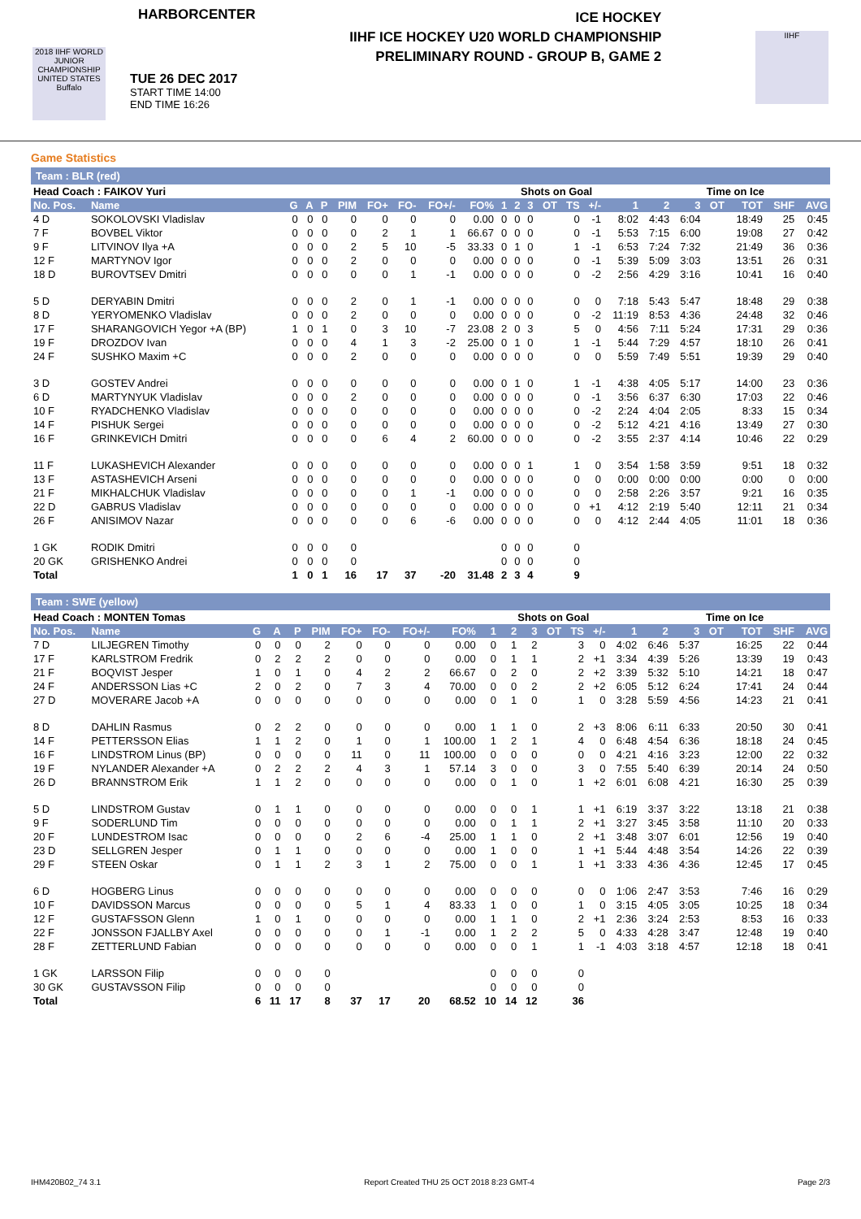HARBORCENTER
2018 IIHF WORLD JUNIOR CHAMPIONSHIP UNITED STATES Buffalo
TUE 26 DEC 2017
START TIME 14:00
END TIME 16:26
ICE HOCKEY
IIHF ICE HOCKEY U20 WORLD CHAMPIONSHIP
PRELIMINARY ROUND - GROUP B, GAME 2
IIHF
Game Statistics
Team : BLR (red)
| Head Coach : FAIKOV Yuri | | | | | | | | | | | Shots on Goal | | | | | | Time on Ice | | | | | |
| --- | --- | --- | --- | --- | --- | --- | --- | --- | --- | --- | --- | --- | --- | --- | --- | --- | --- | --- | --- | --- | --- | --- |
| No. Pos. | Name | G | A | P | PIM | FO+ | FO- | FO+/- | FO% | 1 | 2 | 3 | OT | TS | +/- | 1 | 2 | 3 | OT | TOT | SHF | AVG |
| 4 D | SOKOLOVSKI Vladislav | 0 | 0 | 0 | 0 | 0 | 0 | 0 | 0.00 | 0 | 0 | 0 | | 0 | -1 | 8:02 | 4:43 | 6:04 | | 18:49 | 25 | 0:45 |
| 7 F | BOVBEL Viktor | 0 | 0 | 0 | 0 | 2 | 1 | 1 | 66.67 | 0 | 0 | 0 | | 0 | -1 | 5:53 | 7:15 | 6:00 | | 19:08 | 27 | 0:42 |
| 9 F | LITVINOV Ilya +A | 0 | 0 | 0 | 2 | 5 | 10 | -5 | 33.33 | 0 | 1 | 0 | | 1 | -1 | 6:53 | 7:24 | 7:32 | | 21:49 | 36 | 0:36 |
| 12 F | MARTYNOV Igor | 0 | 0 | 0 | 2 | 0 | 0 | 0 | 0.00 | 0 | 0 | 0 | | 0 | -1 | 5:39 | 5:09 | 3:03 | | 13:51 | 26 | 0:31 |
| 18 D | BUROVTSEV Dmitri | 0 | 0 | 0 | 0 | 0 | 1 | -1 | 0.00 | 0 | 0 | 0 | | 0 | -2 | 2:56 | 4:29 | 3:16 | | 10:41 | 16 | 0:40 |
| 5 D | DERYABIN Dmitri | 0 | 0 | 0 | 2 | 0 | 1 | -1 | 0.00 | 0 | 0 | 0 | | 0 | 0 | 7:18 | 5:43 | 5:47 | | 18:48 | 29 | 0:38 |
| 8 D | YERYOMENKO Vladislav | 0 | 0 | 0 | 2 | 0 | 0 | 0 | 0.00 | 0 | 0 | 0 | | 0 | -2 | 11:19 | 8:53 | 4:36 | | 24:48 | 32 | 0:46 |
| 17 F | SHARANGOVICH Yegor +A (BP) | 1 | 0 | 1 | 0 | 3 | 10 | -7 | 23.08 | 2 | 0 | 3 | | 5 | 0 | 4:56 | 7:11 | 5:24 | | 17:31 | 29 | 0:36 |
| 19 F | DROZDOV Ivan | 0 | 0 | 0 | 4 | 1 | 3 | -2 | 25.00 | 0 | 1 | 0 | | 1 | -1 | 5:44 | 7:29 | 4:57 | | 18:10 | 26 | 0:41 |
| 24 F | SUSHKO Maxim +C | 0 | 0 | 0 | 2 | 0 | 0 | 0 | 0.00 | 0 | 0 | 0 | | 0 | 0 | 5:59 | 7:49 | 5:51 | | 19:39 | 29 | 0:40 |
| 3 D | GOSTEV Andrei | 0 | 0 | 0 | 0 | 0 | 0 | 0 | 0.00 | 0 | 1 | 0 | | 1 | -1 | 4:38 | 4:05 | 5:17 | | 14:00 | 23 | 0:36 |
| 6 D | MARTYNYUK Vladislav | 0 | 0 | 0 | 2 | 0 | 0 | 0 | 0.00 | 0 | 0 | 0 | | 0 | -1 | 3:56 | 6:37 | 6:30 | | 17:03 | 22 | 0:46 |
| 10 F | RYADCHENKO Vladislav | 0 | 0 | 0 | 0 | 0 | 0 | 0 | 0.00 | 0 | 0 | 0 | | 0 | -2 | 2:24 | 4:04 | 2:05 | | 8:33 | 15 | 0:34 |
| 14 F | PISHUK Sergei | 0 | 0 | 0 | 0 | 0 | 0 | 0 | 0.00 | 0 | 0 | 0 | | 0 | -2 | 5:12 | 4:21 | 4:16 | | 13:49 | 27 | 0:30 |
| 16 F | GRINKEVICH Dmitri | 0 | 0 | 0 | 0 | 6 | 4 | 2 | 60.00 | 0 | 0 | 0 | | 0 | -2 | 3:55 | 2:37 | 4:14 | | 10:46 | 22 | 0:29 |
| 11 F | LUKASHEVICH Alexander | 0 | 0 | 0 | 0 | 0 | 0 | 0 | 0.00 | 0 | 0 | 1 | | 1 | 0 | 3:54 | 1:58 | 3:59 | | 9:51 | 18 | 0:32 |
| 13 F | ASTASHEVICH Arseni | 0 | 0 | 0 | 0 | 0 | 0 | 0 | 0.00 | 0 | 0 | 0 | | 0 | 0 | 0:00 | 0:00 | 0:00 | | 0:00 | 0 | 0:00 |
| 21 F | MIKHALCHUK Vladislav | 0 | 0 | 0 | 0 | 0 | 1 | -1 | 0.00 | 0 | 0 | 0 | | 0 | 0 | 2:58 | 2:26 | 3:57 | | 9:21 | 16 | 0:35 |
| 22 D | GABRUS Vladislav | 0 | 0 | 0 | 0 | 0 | 0 | 0 | 0.00 | 0 | 0 | 0 | | 0 | +1 | 4:12 | 2:19 | 5:40 | | 12:11 | 21 | 0:34 |
| 26 F | ANISIMOV Nazar | 0 | 0 | 0 | 0 | 0 | 6 | -6 | 0.00 | 0 | 0 | 0 | | 0 | 0 | 4:12 | 2:44 | 4:05 | | 11:01 | 18 | 0:36 |
| 1 GK | RODIK Dmitri | 0 | 0 | 0 | 0 | | | | | 0 | 0 | 0 | | 0 | | | | | | | | |
| 20 GK | GRISHENKO Andrei | 0 | 0 | 0 | 0 | | | | | 0 | 0 | 0 | | 0 | | | | | | | | |
| Total | | 1 | 0 | 1 | 16 | 17 | 37 | -20 | 31.48 | 2 | 3 | 4 | | 9 | | | | | | | | |
Team : SWE (yellow)
| Head Coach : MONTEN Tomas | | | | | | | | | | | Shots on Goal | | | | | | Time on Ice | | | | | |
| --- | --- | --- | --- | --- | --- | --- | --- | --- | --- | --- | --- | --- | --- | --- | --- | --- | --- | --- | --- | --- | --- | --- |
| No. Pos. | Name | G | A | P | PIM | FO+ | FO- | FO+/- | FO% | 1 | 2 | 3 | OT | TS | +/- | 1 | 2 | 3 | OT | TOT | SHF | AVG |
| 7 D | LILJEGREN Timothy | 0 | 0 | 0 | 2 | 0 | 0 | 0 | 0.00 | 0 | 1 | 2 | | 3 | 0 | 4:02 | 6:46 | 5:37 | | 16:25 | 22 | 0:44 |
| 17 F | KARLSTROM Fredrik | 0 | 2 | 2 | 2 | 0 | 0 | 0 | 0.00 | 0 | 1 | 1 | | 2 | +1 | 3:34 | 4:39 | 5:26 | | 13:39 | 19 | 0:43 |
| 21 F | BOQVIST Jesper | 1 | 0 | 1 | 0 | 4 | 2 | 2 | 66.67 | 0 | 2 | 0 | | 2 | +2 | 3:39 | 5:32 | 5:10 | | 14:21 | 18 | 0:47 |
| 24 F | ANDERSSON Lias +C | 2 | 0 | 2 | 0 | 7 | 3 | 4 | 70.00 | 0 | 0 | 2 | | 2 | +2 | 6:05 | 5:12 | 6:24 | | 17:41 | 24 | 0:44 |
| 27 D | MOVERARE Jacob +A | 0 | 0 | 0 | 0 | 0 | 0 | 0 | 0.00 | 0 | 1 | 0 | | 1 | 0 | 3:28 | 5:59 | 4:56 | | 14:23 | 21 | 0:41 |
| 8 D | DAHLIN Rasmus | 0 | 2 | 2 | 0 | 0 | 0 | 0 | 0.00 | 1 | 1 | 0 | | 2 | +3 | 8:06 | 6:11 | 6:33 | | 20:50 | 30 | 0:41 |
| 14 F | PETTERSSON Elias | 1 | 1 | 2 | 0 | 1 | 0 | 1 | 100.00 | 1 | 2 | 1 | | 4 | 0 | 6:48 | 4:54 | 6:36 | | 18:18 | 24 | 0:45 |
| 16 F | LINDSTROM Linus (BP) | 0 | 0 | 0 | 0 | 11 | 0 | 11 | 100.00 | 0 | 0 | 0 | | 0 | 0 | 4:21 | 4:16 | 3:23 | | 12:00 | 22 | 0:32 |
| 19 F | NYLANDER Alexander +A | 0 | 2 | 2 | 2 | 4 | 3 | 1 | 57.14 | 3 | 0 | 0 | | 3 | 0 | 7:55 | 5:40 | 6:39 | | 20:14 | 24 | 0:50 |
| 26 D | BRANNSTROM Erik | 1 | 1 | 2 | 0 | 0 | 0 | 0 | 0.00 | 0 | 1 | 0 | | 1 | +2 | 6:01 | 6:08 | 4:21 | | 16:30 | 25 | 0:39 |
| 5 D | LINDSTROM Gustav | 0 | 1 | 1 | 0 | 0 | 0 | 0 | 0.00 | 0 | 0 | 1 | | 1 | +1 | 6:19 | 3:37 | 3:22 | | 13:18 | 21 | 0:38 |
| 9 F | SODERLUND Tim | 0 | 0 | 0 | 0 | 0 | 0 | 0 | 0.00 | 0 | 1 | 1 | | 2 | +1 | 3:27 | 3:45 | 3:58 | | 11:10 | 20 | 0:33 |
| 20 F | LUNDESTROM Isac | 0 | 0 | 0 | 0 | 2 | 6 | -4 | 25.00 | 1 | 1 | 0 | | 2 | +1 | 3:48 | 3:07 | 6:01 | | 12:56 | 19 | 0:40 |
| 23 D | SELLGREN Jesper | 0 | 1 | 1 | 0 | 0 | 0 | 0 | 0.00 | 1 | 0 | 0 | | 1 | +1 | 5:44 | 4:48 | 3:54 | | 14:26 | 22 | 0:39 |
| 29 F | STEEN Oskar | 0 | 1 | 1 | 2 | 3 | 1 | 2 | 75.00 | 0 | 0 | 1 | | 1 | +1 | 3:33 | 4:36 | 4:36 | | 12:45 | 17 | 0:45 |
| 6 D | HOGBERG Linus | 0 | 0 | 0 | 0 | 0 | 0 | 0 | 0.00 | 0 | 0 | 0 | | 0 | 0 | 1:06 | 2:47 | 3:53 | | 7:46 | 16 | 0:29 |
| 10 F | DAVIDSSON Marcus | 0 | 0 | 0 | 0 | 5 | 1 | 4 | 83.33 | 1 | 0 | 0 | | 1 | 0 | 3:15 | 4:05 | 3:05 | | 10:25 | 18 | 0:34 |
| 12 F | GUSTAFSSON Glenn | 1 | 0 | 1 | 0 | 0 | 0 | 0 | 0.00 | 1 | 1 | 0 | | 2 | +1 | 2:36 | 3:24 | 2:53 | | 8:53 | 16 | 0:33 |
| 22 F | JONSSON FJALLBY Axel | 0 | 0 | 0 | 0 | 0 | 1 | -1 | 0.00 | 1 | 2 | 2 | | 5 | 0 | 4:33 | 4:28 | 3:47 | | 12:48 | 19 | 0:40 |
| 28 F | ZETTERLUND Fabian | 0 | 0 | 0 | 0 | 0 | 0 | 0 | 0.00 | 0 | 0 | 1 | | 1 | -1 | 4:03 | 3:18 | 4:57 | | 12:18 | 18 | 0:41 |
| 1 GK | LARSSON Filip | 0 | 0 | 0 | 0 | | | | | 0 | 0 | 0 | | 0 | | | | | | | | |
| 30 GK | GUSTAVSSON Filip | 0 | 0 | 0 | 0 | | | | | 0 | 0 | 0 | | 0 | | | | | | | | |
| Total | | 6 | 11 | 17 | 8 | 37 | 17 | 20 | 68.52 | 10 | 14 | 12 | | 36 | | | | | | | | |
IHM420B02_74 3.1 Report Created THU 25 OCT 2018 8:23 GMT-4 Page 2/3